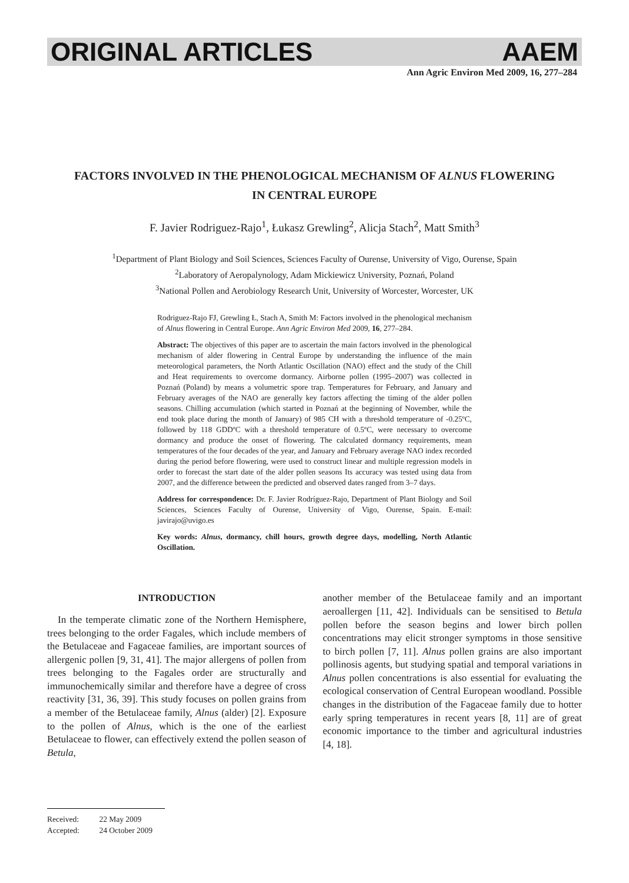ORIGINAL ARTICLES AAEM
Ann Agric Environ Med 2009, 16, 277–284
FACTORS INVOLVED IN THE PHENOLOGICAL MECHANISM OF ALNUS FLOWERING IN CENTRAL EUROPE
F. Javier Rodriguez-Rajo<sup>1</sup>, Łukasz Grewling<sup>2</sup>, Alicja Stach<sup>2</sup>, Matt Smith<sup>3</sup>
<sup>1</sup> Department of Plant Biology and Soil Sciences, Sciences Faculty of Ourense, University of Vigo, Ourense, Spain
<sup>2</sup> Laboratory of Aeropalynology, Adam Mickiewicz University, Poznań, Poland
<sup>3</sup> National Pollen and Aerobiology Research Unit, University of Worcester, Worcester, UK
Rodriguez-Rajo FJ, Grewling Ł, Stach A, Smith M: Factors involved in the phenological mechanism of Alnus flowering in Central Europe. Ann Agric Environ Med 2009, 16, 277–284.
Abstract: The objectives of this paper are to ascertain the main factors involved in the phenological mechanism of alder flowering in Central Europe by understanding the influence of the main meteorological parameters, the North Atlantic Oscillation (NAO) effect and the study of the Chill and Heat requirements to overcome dormancy. Airborne pollen (1995–2007) was collected in Poznań (Poland) by means a volumetric spore trap. Temperatures for February, and January and February averages of the NAO are generally key factors affecting the timing of the alder pollen seasons. Chilling accumulation (which started in Poznań at the beginning of November, while the end took place during the month of January) of 985 CH with a threshold temperature of -0.25ºC, followed by 118 GDDºC with a threshold temperature of 0.5ºC, were necessary to overcome dormancy and produce the onset of flowering. The calculated dormancy requirements, mean temperatures of the four decades of the year, and January and February average NAO index recorded during the period before flowering, were used to construct linear and multiple regression models in order to forecast the start date of the alder pollen seasons Its accuracy was tested using data from 2007, and the difference between the predicted and observed dates ranged from 3–7 days.
Address for correspondence: Dr. F. Javier Rodríguez-Rajo, Department of Plant Biology and Soil Sciences, Sciences Faculty of Ourense, University of Vigo, Ourense, Spain. E-mail: javirajo@uvigo.es
Key words: Alnus, dormancy, chill hours, growth degree days, modelling, North Atlantic Oscillation.
INTRODUCTION
In the temperate climatic zone of the Northern Hemisphere, trees belonging to the order Fagales, which include members of the Betulaceae and Fagaceae families, are important sources of allergenic pollen [9, 31, 41]. The major allergens of pollen from trees belonging to the Fagales order are structurally and immunochemically similar and therefore have a degree of cross reactivity [31, 36, 39]. This study focuses on pollen grains from a member of the Betulaceae family, Alnus (alder) [2]. Exposure to the pollen of Alnus, which is the one of the earliest Betulaceae to flower, can effectively extend the pollen season of Betula,
another member of the Betulaceae family and an important aeroallergen [11, 42]. Individuals can be sensitised to Betula pollen before the season begins and lower birch pollen concentrations may elicit stronger symptoms in those sensitive to birch pollen [7, 11]. Alnus pollen grains are also important pollinosis agents, but studying spatial and temporal variations in Alnus pollen concentrations is also essential for evaluating the ecological conservation of Central European woodland. Possible changes in the distribution of the Fagaceae family due to hotter early spring temperatures in recent years [8, 11] are of great economic importance to the timber and agricultural industries [4, 18].
Received: 22 May 2009
Accepted: 24 October 2009